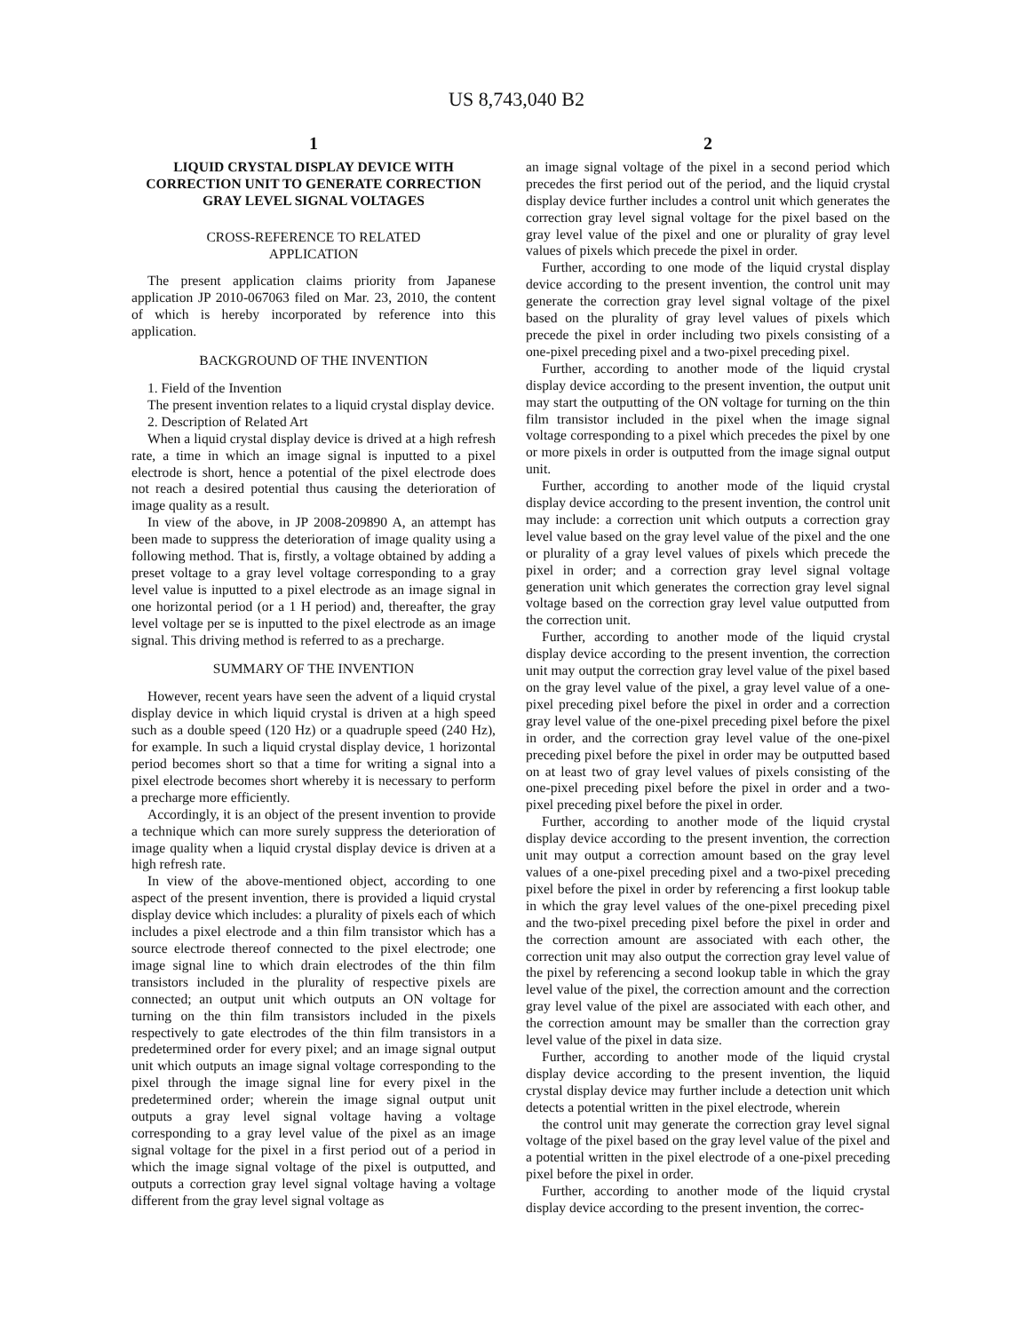US 8,743,040 B2
1
LIQUID CRYSTAL DISPLAY DEVICE WITH CORRECTION UNIT TO GENERATE CORRECTION GRAY LEVEL SIGNAL VOLTAGES
CROSS-REFERENCE TO RELATED
APPLICATION
The present application claims priority from Japanese application JP 2010-067063 filed on Mar. 23, 2010, the content of which is hereby incorporated by reference into this application.
BACKGROUND OF THE INVENTION
1. Field of the Invention
The present invention relates to a liquid crystal display device.
2. Description of Related Art
When a liquid crystal display device is drived at a high refresh rate, a time in which an image signal is inputted to a pixel electrode is short, hence a potential of the pixel electrode does not reach a desired potential thus causing the deterioration of image quality as a result.
In view of the above, in JP 2008-209890 A, an attempt has been made to suppress the deterioration of image quality using a following method. That is, firstly, a voltage obtained by adding a preset voltage to a gray level voltage corresponding to a gray level value is inputted to a pixel electrode as an image signal in one horizontal period (or a 1 H period) and, thereafter, the gray level voltage per se is inputted to the pixel electrode as an image signal. This driving method is referred to as a precharge.
SUMMARY OF THE INVENTION
However, recent years have seen the advent of a liquid crystal display device in which liquid crystal is driven at a high speed such as a double speed (120 Hz) or a quadruple speed (240 Hz), for example. In such a liquid crystal display device, 1 horizontal period becomes short so that a time for writing a signal into a pixel electrode becomes short whereby it is necessary to perform a precharge more efficiently.
Accordingly, it is an object of the present invention to provide a technique which can more surely suppress the deterioration of image quality when a liquid crystal display device is driven at a high refresh rate.
In view of the above-mentioned object, according to one aspect of the present invention, there is provided a liquid crystal display device which includes: a plurality of pixels each of which includes a pixel electrode and a thin film transistor which has a source electrode thereof connected to the pixel electrode; one image signal line to which drain electrodes of the thin film transistors included in the plurality of respective pixels are connected; an output unit which outputs an ON voltage for turning on the thin film transistors included in the pixels respectively to gate electrodes of the thin film transistors in a predetermined order for every pixel; and an image signal output unit which outputs an image signal voltage corresponding to the pixel through the image signal line for every pixel in the predetermined order; wherein the image signal output unit outputs a gray level signal voltage having a voltage corresponding to a gray level value of the pixel as an image signal voltage for the pixel in a first period out of a period in which the image signal voltage of the pixel is outputted, and outputs a correction gray level signal voltage having a voltage different from the gray level signal voltage as
2
an image signal voltage of the pixel in a second period which precedes the first period out of the period, and the liquid crystal display device further includes a control unit which generates the correction gray level signal voltage for the pixel based on the gray level value of the pixel and one or plurality of gray level values of pixels which precede the pixel in order.
Further, according to one mode of the liquid crystal display device according to the present invention, the control unit may generate the correction gray level signal voltage of the pixel based on the plurality of gray level values of pixels which precede the pixel in order including two pixels consisting of a one-pixel preceding pixel and a two-pixel preceding pixel.
Further, according to another mode of the liquid crystal display device according to the present invention, the output unit may start the outputting of the ON voltage for turning on the thin film transistor included in the pixel when the image signal voltage corresponding to a pixel which precedes the pixel by one or more pixels in order is outputted from the image signal output unit.
Further, according to another mode of the liquid crystal display device according to the present invention, the control unit may include: a correction unit which outputs a correction gray level value based on the gray level value of the pixel and the one or plurality of a gray level values of pixels which precede the pixel in order; and a correction gray level signal voltage generation unit which generates the correction gray level signal voltage based on the correction gray level value outputted from the correction unit.
Further, according to another mode of the liquid crystal display device according to the present invention, the correction unit may output the correction gray level value of the pixel based on the gray level value of the pixel, a gray level value of a one-pixel preceding pixel before the pixel in order and a correction gray level value of the one-pixel preceding pixel before the pixel in order, and the correction gray level value of the one-pixel preceding pixel before the pixel in order may be outputted based on at least two of gray level values of pixels consisting of the one-pixel preceding pixel before the pixel in order and a two-pixel preceding pixel before the pixel in order.
Further, according to another mode of the liquid crystal display device according to the present invention, the correction unit may output a correction amount based on the gray level values of a one-pixel preceding pixel and a two-pixel preceding pixel before the pixel in order by referencing a first lookup table in which the gray level values of the one-pixel preceding pixel and the two-pixel preceding pixel before the pixel in order and the correction amount are associated with each other, the correction unit may also output the correction gray level value of the pixel by referencing a second lookup table in which the gray level value of the pixel, the correction amount and the correction gray level value of the pixel are associated with each other, and the correction amount may be smaller than the correction gray level value of the pixel in data size.
Further, according to another mode of the liquid crystal display device according to the present invention, the liquid crystal display device may further include a detection unit which detects a potential written in the pixel electrode, wherein
the control unit may generate the correction gray level signal voltage of the pixel based on the gray level value of the pixel and a potential written in the pixel electrode of a one-pixel preceding pixel before the pixel in order.
Further, according to another mode of the liquid crystal display device according to the present invention, the correc-